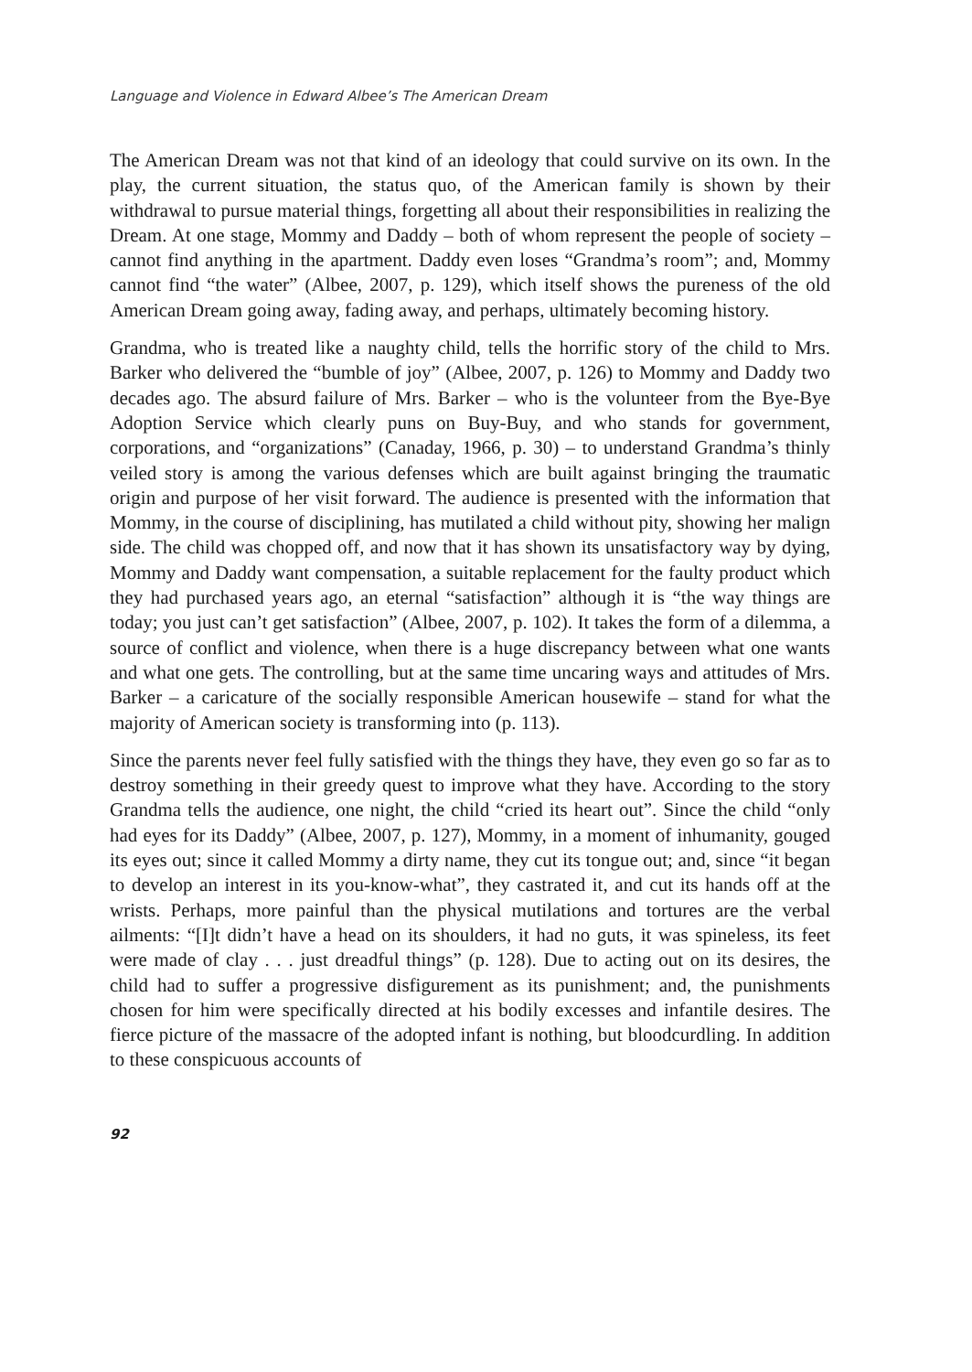Language and Violence in Edward Albee’s The American Dream
The American Dream was not that kind of an ideology that could survive on its own. In the play, the current situation, the status quo, of the American family is shown by their withdrawal to pursue material things, forgetting all about their responsibilities in realizing the Dream. At one stage, Mommy and Daddy – both of whom represent the people of society – cannot find anything in the apartment. Daddy even loses “Grandma’s room”; and, Mommy cannot find “the water” (Albee, 2007, p. 129), which itself shows the pureness of the old American Dream going away, fading away, and perhaps, ultimately becoming history.
Grandma, who is treated like a naughty child, tells the horrific story of the child to Mrs. Barker who delivered the “bumble of joy” (Albee, 2007, p. 126) to Mommy and Daddy two decades ago. The absurd failure of Mrs. Barker – who is the volunteer from the Bye-Bye Adoption Service which clearly puns on Buy-Buy, and who stands for government, corporations, and “organizations” (Canaday, 1966, p. 30) – to understand Grandma’s thinly veiled story is among the various defenses which are built against bringing the traumatic origin and purpose of her visit forward. The audience is presented with the information that Mommy, in the course of disciplining, has mutilated a child without pity, showing her malign side. The child was chopped off, and now that it has shown its unsatisfactory way by dying, Mommy and Daddy want compensation, a suitable replacement for the faulty product which they had purchased years ago, an eternal “satisfaction” although it is “the way things are today; you just can’t get satisfaction” (Albee, 2007, p. 102). It takes the form of a dilemma, a source of conflict and violence, when there is a huge discrepancy between what one wants and what one gets. The controlling, but at the same time uncaring ways and attitudes of Mrs. Barker – a caricature of the socially responsible American housewife – stand for what the majority of American society is transforming into (p. 113).
Since the parents never feel fully satisfied with the things they have, they even go so far as to destroy something in their greedy quest to improve what they have. According to the story Grandma tells the audience, one night, the child “cried its heart out”. Since the child “only had eyes for its Daddy” (Albee, 2007, p. 127), Mommy, in a moment of inhumanity, gouged its eyes out; since it called Mommy a dirty name, they cut its tongue out; and, since “it began to develop an interest in its you-know-what”, they castrated it, and cut its hands off at the wrists. Perhaps, more painful than the physical mutilations and tortures are the verbal ailments: “[I]t didn’t have a head on its shoulders, it had no guts, it was spineless, its feet were made of clay . . . just dreadful things” (p. 128). Due to acting out on its desires, the child had to suffer a progressive disfigurement as its punishment; and, the punishments chosen for him were specifically directed at his bodily excesses and infantile desires. The fierce picture of the massacre of the adopted infant is nothing, but bloodcurdling. In addition to these conspicuous accounts of
92